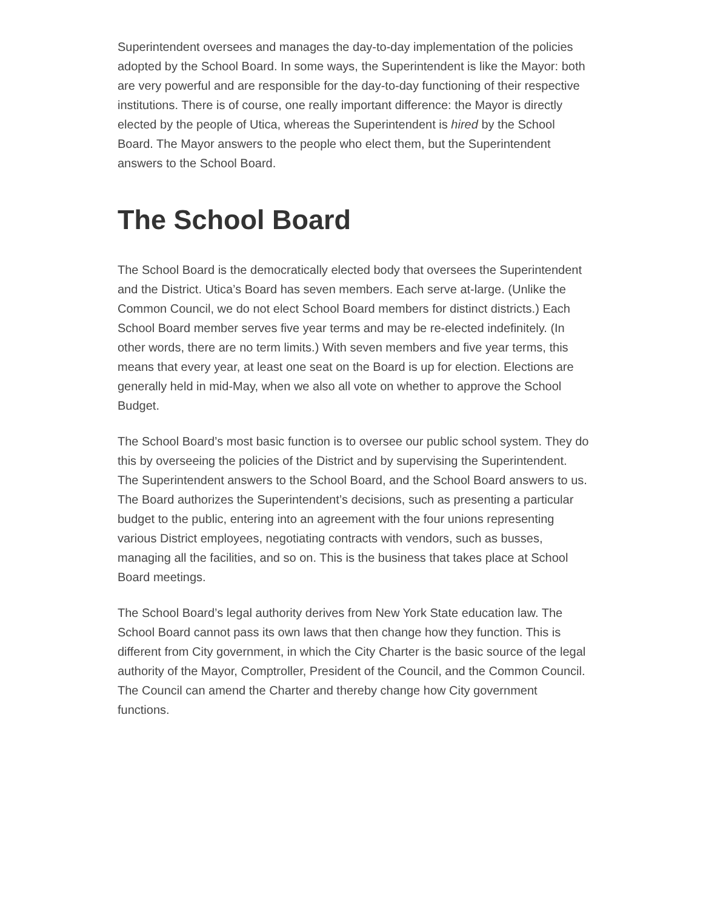Superintendent oversees and manages the day-to-day implementation of the policies adopted by the School Board. In some ways, the Superintendent is like the Mayor: both are very powerful and are responsible for the day-to-day functioning of their respective institutions. There is of course, one really important difference: the Mayor is directly elected by the people of Utica, whereas the Superintendent is hired by the School Board. The Mayor answers to the people who elect them, but the Superintendent answers to the School Board.
The School Board
The School Board is the democratically elected body that oversees the Superintendent and the District. Utica’s Board has seven members. Each serve at-large. (Unlike the Common Council, we do not elect School Board members for distinct districts.) Each School Board member serves five year terms and may be re-elected indefinitely. (In other words, there are no term limits.) With seven members and five year terms, this means that every year, at least one seat on the Board is up for election. Elections are generally held in mid-May, when we also all vote on whether to approve the School Budget.
The School Board’s most basic function is to oversee our public school system. They do this by overseeing the policies of the District and by supervising the Superintendent. The Superintendent answers to the School Board, and the School Board answers to us. The Board authorizes the Superintendent’s decisions, such as presenting a particular budget to the public, entering into an agreement with the four unions representing various District employees, negotiating contracts with vendors, such as busses, managing all the facilities, and so on. This is the business that takes place at School Board meetings.
The School Board’s legal authority derives from New York State education law. The School Board cannot pass its own laws that then change how they function. This is different from City government, in which the City Charter is the basic source of the legal authority of the Mayor, Comptroller, President of the Council, and the Common Council. The Council can amend the Charter and thereby change how City government functions.